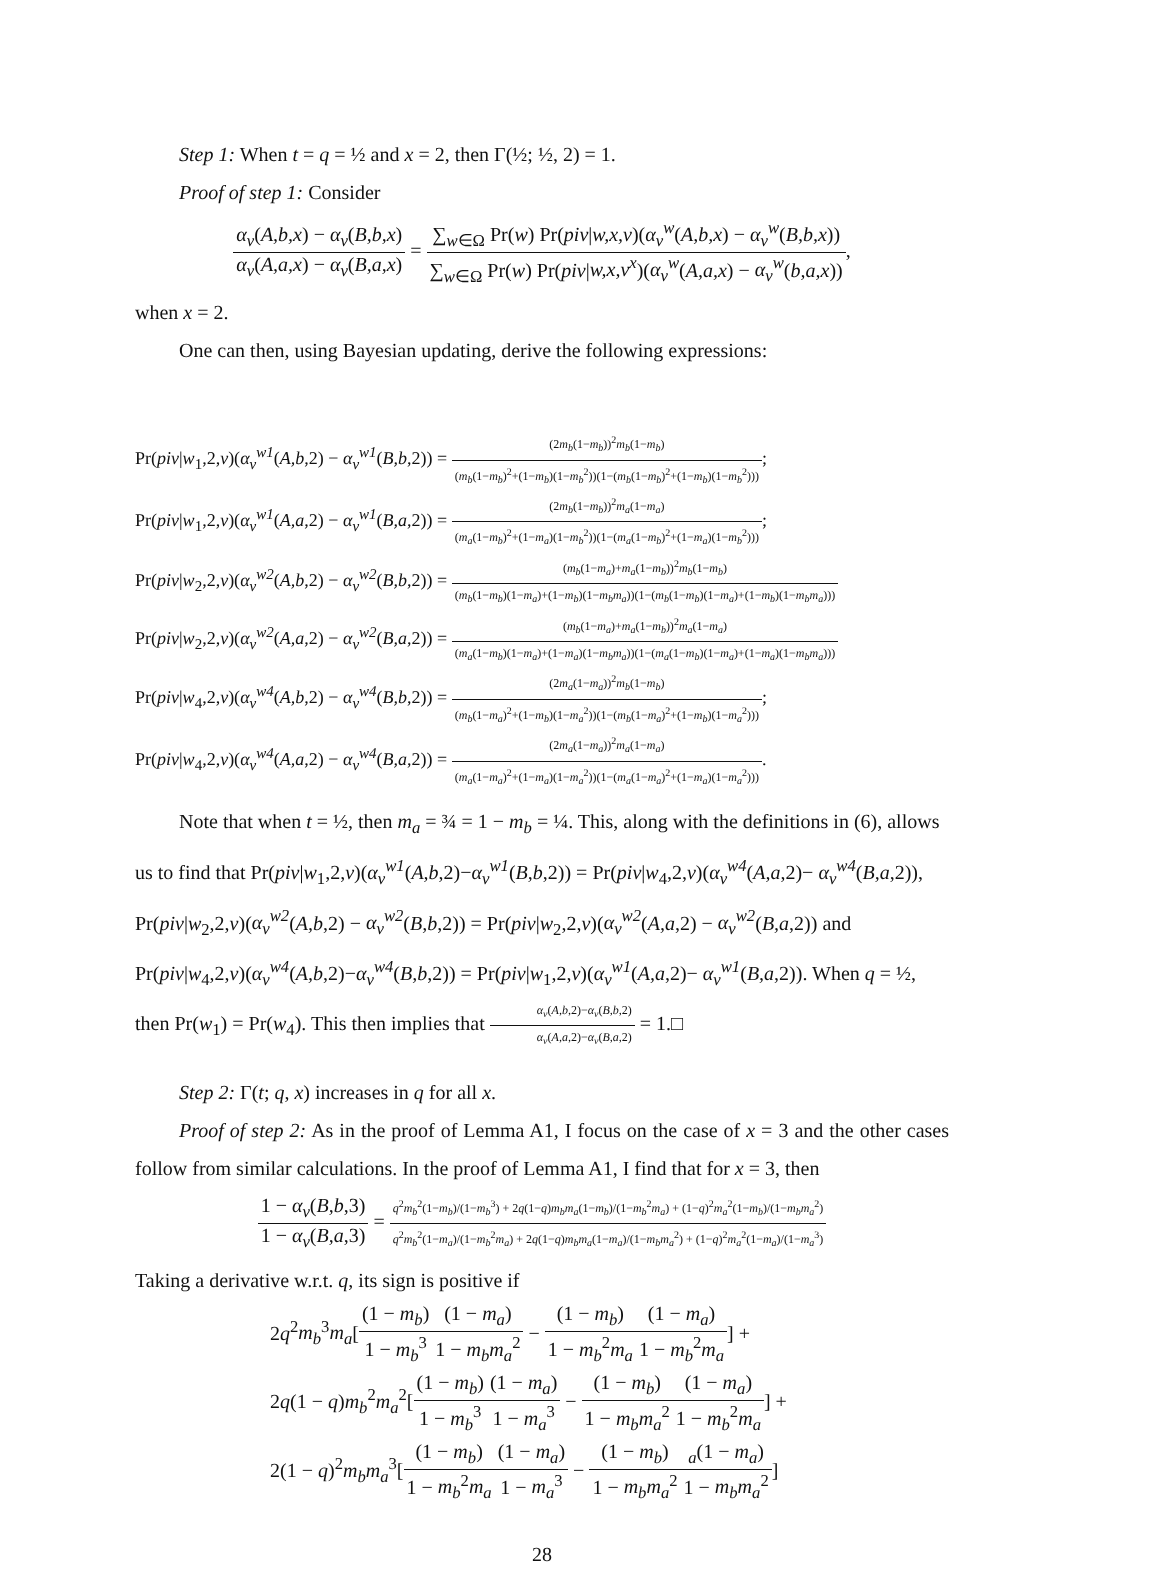Step 1: When t = q = ½ and x = 2, then Γ(½; ½, 2) = 1.
Proof of step 1: Consider
α<sub>v</sub>(A,b,x) − α<sub>v</sub>(B,b,x) α<sub>v</sub>(A,a,x) − α<sub>v</sub>(B,a,x) = ∑<sub>w∈Ω</sub> Pr(w) Pr(piv|w,x,v)(α<sub>v</sub><sup>w</sup>(A,b,x) − α<sub>v</sub><sup>w</sup>(B,b,x)) ∑<sub>w∈Ω</sub> Pr(w) Pr(piv|w,x,v<sup>x</sup>)(α<sub>v</sub><sup>w</sup>(A,a,x) − α<sub>v</sub><sup>w</sup>(b,a,x)),
when x = 2.
One can then, using Bayesian updating, derive the following expressions:
Pr(piv|w<sub>1</sub>,2,v)(α<sub>v</sub><sup>w1</sup>(A,b,2) − α<sub>v</sub><sup>w1</sup>(B,b,2)) = (2m<sub>b</sub>(1−m<sub>b</sub>))<sup>2</sup>m<sub>b</sub>(1−m<sub>b</sub>) (m<sub>b</sub>(1−m<sub>b</sub>)<sup>2</sup>+(1−m<sub>b</sub>)(1−m<sub>b</sub><sup>2</sup>))(1−(m<sub>b</sub>(1−m<sub>b</sub>)<sup>2</sup>+(1−m<sub>b</sub>)(1−m<sub>b</sub><sup>2</sup>)));
Pr(piv|w<sub>1</sub>,2,v)(α<sub>v</sub><sup>w1</sup>(A,a,2) − α<sub>v</sub><sup>w1</sup>(B,a,2)) = (2m<sub>b</sub>(1−m<sub>b</sub>))<sup>2</sup>m<sub>a</sub>(1−m<sub>a</sub>) (m<sub>a</sub>(1−m<sub>b</sub>)<sup>2</sup>+(1−m<sub>a</sub>)(1−m<sub>b</sub><sup>2</sup>))(1−(m<sub>a</sub>(1−m<sub>b</sub>)<sup>2</sup>+(1−m<sub>a</sub>)(1−m<sub>b</sub><sup>2</sup>)));
Pr(piv|w<sub>2</sub>,2,v)(α<sub>v</sub><sup>w2</sup>(A,b,2) − α<sub>v</sub><sup>w2</sup>(B,b,2)) = (m<sub>b</sub>(1−m<sub>a</sub>)+m<sub>a</sub>(1−m<sub>b</sub>))<sup>2</sup>m<sub>b</sub>(1−m<sub>b</sub>) (m<sub>b</sub>(1−m<sub>b</sub>)(1−m<sub>a</sub>)+(1−m<sub>b</sub>)(1−m<sub>b</sub>m<sub>a</sub>))(1−(m<sub>b</sub>(1−m<sub>b</sub>)(1−m<sub>a</sub>)+(1−m<sub>b</sub>)(1−m<sub>b</sub>m<sub>a</sub>)))
Pr(piv|w<sub>2</sub>,2,v)(α<sub>v</sub><sup>w2</sup>(A,a,2) − α<sub>v</sub><sup>w2</sup>(B,a,2)) = (m<sub>b</sub>(1−m<sub>a</sub>)+m<sub>a</sub>(1−m<sub>b</sub>))<sup>2</sup>m<sub>a</sub>(1−m<sub>a</sub>) (m<sub>a</sub>(1−m<sub>b</sub>)(1−m<sub>a</sub>)+(1−m<sub>a</sub>)(1−m<sub>b</sub>m<sub>a</sub>))(1−(m<sub>a</sub>(1−m<sub>b</sub>)(1−m<sub>a</sub>)+(1−m<sub>a</sub>)(1−m<sub>b</sub>m<sub>a</sub>)))
Pr(piv|w<sub>4</sub>,2,v)(α<sub>v</sub><sup>w4</sup>(A,b,2) − α<sub>v</sub><sup>w4</sup>(B,b,2)) = (2m<sub>a</sub>(1−m<sub>a</sub>))<sup>2</sup>m<sub>b</sub>(1−m<sub>b</sub>) (m<sub>b</sub>(1−m<sub>a</sub>)<sup>2</sup>+(1−m<sub>b</sub>)(1−m<sub>a</sub><sup>2</sup>))(1−(m<sub>b</sub>(1−m<sub>a</sub>)<sup>2</sup>+(1−m<sub>b</sub>)(1−m<sub>a</sub><sup>2</sup>)));
Pr(piv|w<sub>4</sub>,2,v)(α<sub>v</sub><sup>w4</sup>(A,a,2) − α<sub>v</sub><sup>w4</sup>(B,a,2)) = (2m<sub>a</sub>(1−m<sub>a</sub>))<sup>2</sup>m<sub>a</sub>(1−m<sub>a</sub>) (m<sub>a</sub>(1−m<sub>a</sub>)<sup>2</sup>+(1−m<sub>a</sub>)(1−m<sub>a</sub><sup>2</sup>))(1−(m<sub>a</sub>(1−m<sub>a</sub>)<sup>2</sup>+(1−m<sub>a</sub>)(1−m<sub>a</sub><sup>2</sup>))).
Note that when t = ½, then m<sub>a</sub> = ¾ = 1 − m<sub>b</sub> = ¼. This, along with the definitions in (6), allows us to find that Pr(piv|w<sub>1</sub>,2,v)(α<sub>v</sub><sup>w1</sup>(A,b,2)−α<sub>v</sub><sup>w1</sup>(B,b,2)) = Pr(piv|w<sub>4</sub>,2,v)(α<sub>v</sub><sup>w4</sup>(A,a,2)− α<sub>v</sub><sup>w4</sup>(B,a,2)), Pr(piv|w<sub>2</sub>,2,v)(α<sub>v</sub><sup>w2</sup>(A,b,2) − α<sub>v</sub><sup>w2</sup>(B,b,2)) = Pr(piv|w<sub>2</sub>,2,v)(α<sub>v</sub><sup>w2</sup>(A,a,2) − α<sub>v</sub><sup>w2</sup>(B,a,2)) and Pr(piv|w<sub>4</sub>,2,v)(α<sub>v</sub><sup>w4</sup>(A,b,2)−α<sub>v</sub><sup>w4</sup>(B,b,2)) = Pr(piv|w<sub>1</sub>,2,v)(α<sub>v</sub><sup>w1</sup>(A,a,2)− α<sub>v</sub><sup>w1</sup>(B,a,2)). When q = ½, then Pr(w<sub>1</sub>) = Pr(w<sub>4</sub>). This then implies that α<sub>v</sub>(A,b,2)−α<sub>v</sub>(B,b,2) α<sub>v</sub>(A,a,2)−α<sub>v</sub>(B,a,2) = 1.□
Step 2: Γ(t; q, x) increases in q for all x.
Proof of step 2: As in the proof of Lemma A1, I focus on the case of x = 3 and the other cases follow from similar calculations. In the proof of Lemma A1, I find that for x = 3, then
1 − α<sub>v</sub>(B,b,3) 1 − α<sub>v</sub>(B,a,3) = q<sup>2</sup>m<sub>b</sub><sup>2</sup>(1−m<sub>b</sub>)/(1−m<sub>b</sub><sup>3</sup>) + 2q(1−q)m<sub>b</sub>m<sub>a</sub>(1−m<sub>b</sub>)/(1−m<sub>b</sub><sup>2</sup>m<sub>a</sub>) + (1−q)<sup>2</sup>m<sub>a</sub><sup>2</sup>(1−m<sub>b</sub>)/(1−m<sub>b</sub>m<sub>a</sub><sup>2</sup>) q<sup>2</sup>m<sub>b</sub><sup>2</sup>(1−m<sub>a</sub>)/(1−m<sub>b</sub><sup>2</sup>m<sub>a</sub>) + 2q(1−q)m<sub>b</sub>m<sub>a</sub>(1−m<sub>a</sub>)/(1−m<sub>b</sub>m<sub>a</sub><sup>2</sup>) + (1−q)<sup>2</sup>m<sub>a</sub><sup>2</sup>(1−m<sub>a</sub>)/(1−m<sub>a</sub><sup>3</sup>)
Taking a derivative w.r.t. q, its sign is positive if
2q<sup>2</sup>m<sub>b</sub><sup>3</sup>m<sub>a</sub>[(1 − m<sub>b</sub>) 1 − m<sub>b</sub><sup>3</sup>(1 − m<sub>a</sub>) 1 − m<sub>b</sub>m<sub>a</sub><sup>2</sup> − (1 − m<sub>b</sub>) 1 − m<sub>b</sub><sup>2</sup>m<sub>a</sub>(1 − m<sub>a</sub>) 1 − m<sub>b</sub><sup>2</sup>m<sub>a</sub>] +
2q(1 − q)m<sub>b</sub><sup>2</sup>m<sub>a</sub><sup>2</sup>[(1 − m<sub>b</sub>) 1 − m<sub>b</sub><sup>3</sup>(1 − m<sub>a</sub>) 1 − m<sub>a</sub><sup>3</sup> − (1 − m<sub>b</sub>) 1 − m<sub>b</sub>m<sub>a</sub><sup>2</sup>(1 − m<sub>a</sub>) 1 − m<sub>b</sub><sup>2</sup>m<sub>a</sub>] +
2(1 − q)<sup>2</sup>m<sub>b</sub>m<sub>a</sub><sup>3</sup>[(1 − m<sub>b</sub>) 1 − m<sub>b</sub><sup>2</sup>m<sub>a</sub>(1 − m<sub>a</sub>) 1 − m<sub>a</sub><sup>3</sup> − (1 − m<sub>b</sub>) 1 − m<sub>b</sub>m<sub>a</sub><sup>2</sup> <sub>a</sub>(1 − m<sub>a</sub>) 1 − m<sub>b</sub>m<sub>a</sub><sup>2</sup>]
28